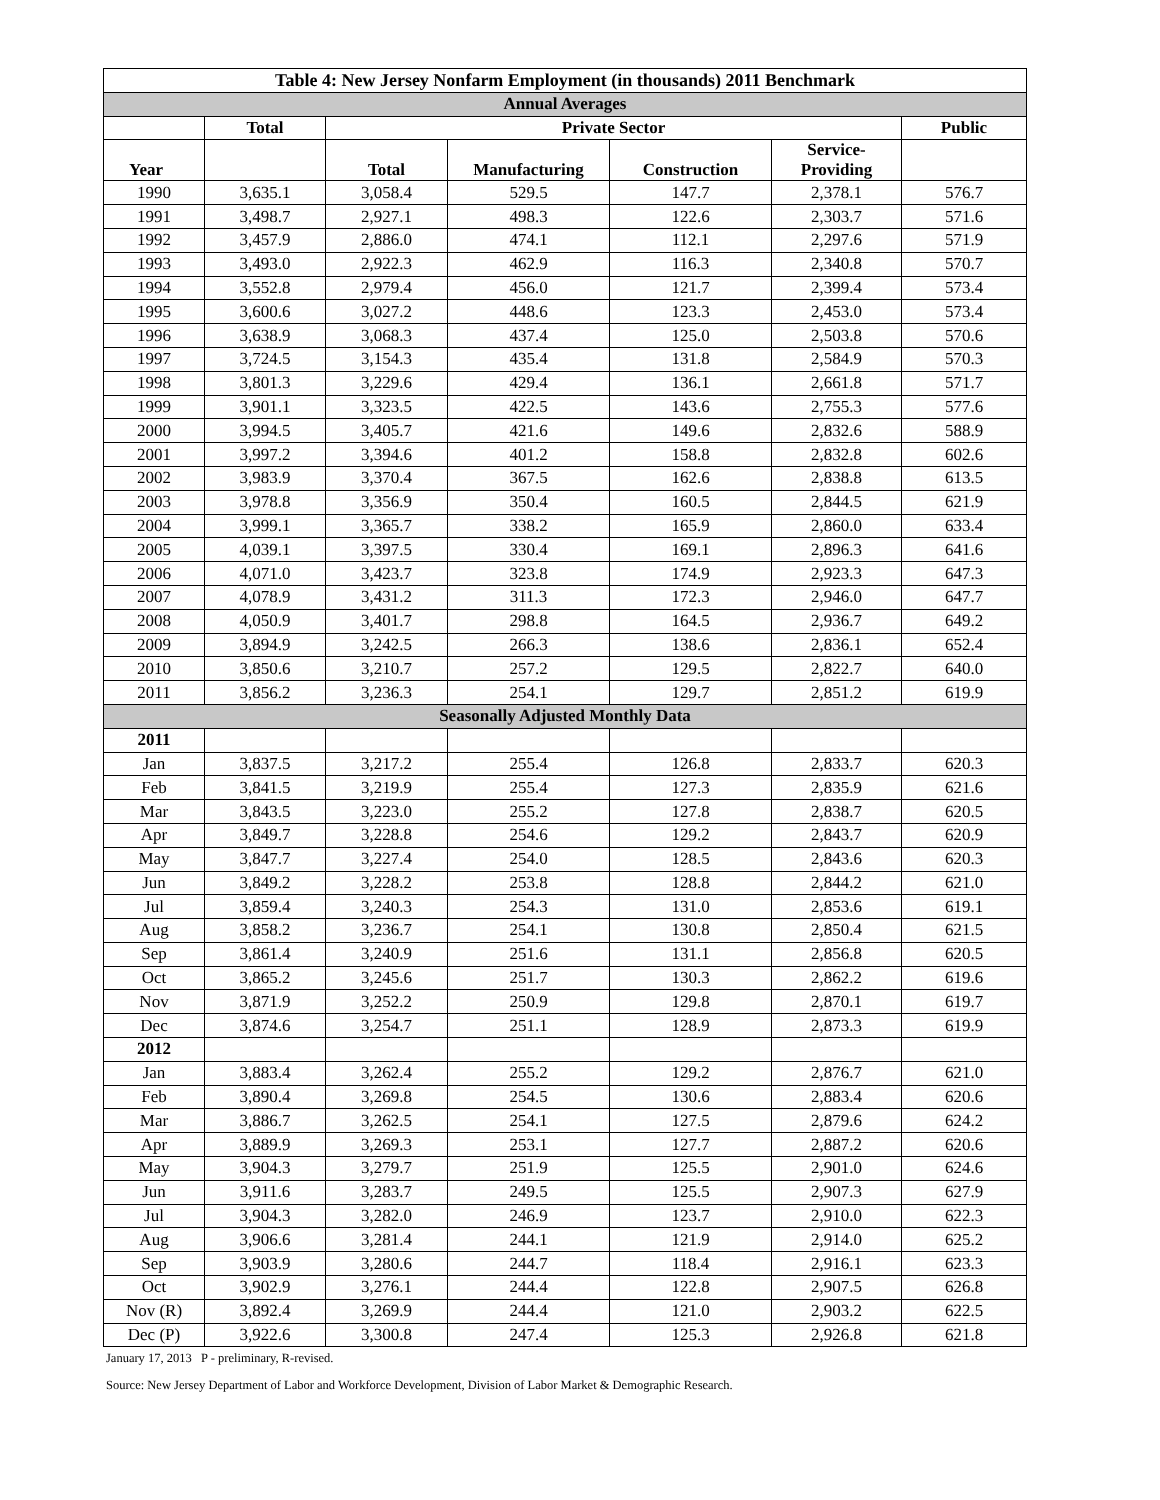| Table 4: New Jersey Nonfarm Employment (in thousands) 2011 Benchmark | | | | | | |
| --- | --- | --- | --- | --- | --- | --- |
| Annual Averages | | | | | | |
| | Total | Private Sector | | | | Public |
| Year | | Total | Manufacturing | Construction | Service- Providing | |
| 1990 | 3,635.1 | 3,058.4 | 529.5 | 147.7 | 2,378.1 | 576.7 |
| 1991 | 3,498.7 | 2,927.1 | 498.3 | 122.6 | 2,303.7 | 571.6 |
| 1992 | 3,457.9 | 2,886.0 | 474.1 | 112.1 | 2,297.6 | 571.9 |
| 1993 | 3,493.0 | 2,922.3 | 462.9 | 116.3 | 2,340.8 | 570.7 |
| 1994 | 3,552.8 | 2,979.4 | 456.0 | 121.7 | 2,399.4 | 573.4 |
| 1995 | 3,600.6 | 3,027.2 | 448.6 | 123.3 | 2,453.0 | 573.4 |
| 1996 | 3,638.9 | 3,068.3 | 437.4 | 125.0 | 2,503.8 | 570.6 |
| 1997 | 3,724.5 | 3,154.3 | 435.4 | 131.8 | 2,584.9 | 570.3 |
| 1998 | 3,801.3 | 3,229.6 | 429.4 | 136.1 | 2,661.8 | 571.7 |
| 1999 | 3,901.1 | 3,323.5 | 422.5 | 143.6 | 2,755.3 | 577.6 |
| 2000 | 3,994.5 | 3,405.7 | 421.6 | 149.6 | 2,832.6 | 588.9 |
| 2001 | 3,997.2 | 3,394.6 | 401.2 | 158.8 | 2,832.8 | 602.6 |
| 2002 | 3,983.9 | 3,370.4 | 367.5 | 162.6 | 2,838.8 | 613.5 |
| 2003 | 3,978.8 | 3,356.9 | 350.4 | 160.5 | 2,844.5 | 621.9 |
| 2004 | 3,999.1 | 3,365.7 | 338.2 | 165.9 | 2,860.0 | 633.4 |
| 2005 | 4,039.1 | 3,397.5 | 330.4 | 169.1 | 2,896.3 | 641.6 |
| 2006 | 4,071.0 | 3,423.7 | 323.8 | 174.9 | 2,923.3 | 647.3 |
| 2007 | 4,078.9 | 3,431.2 | 311.3 | 172.3 | 2,946.0 | 647.7 |
| 2008 | 4,050.9 | 3,401.7 | 298.8 | 164.5 | 2,936.7 | 649.2 |
| 2009 | 3,894.9 | 3,242.5 | 266.3 | 138.6 | 2,836.1 | 652.4 |
| 2010 | 3,850.6 | 3,210.7 | 257.2 | 129.5 | 2,822.7 | 640.0 |
| 2011 | 3,856.2 | 3,236.3 | 254.1 | 129.7 | 2,851.2 | 619.9 |
| Seasonally Adjusted Monthly Data | | | | | | |
| 2011 | | | | | | |
| Jan | 3,837.5 | 3,217.2 | 255.4 | 126.8 | 2,833.7 | 620.3 |
| Feb | 3,841.5 | 3,219.9 | 255.4 | 127.3 | 2,835.9 | 621.6 |
| Mar | 3,843.5 | 3,223.0 | 255.2 | 127.8 | 2,838.7 | 620.5 |
| Apr | 3,849.7 | 3,228.8 | 254.6 | 129.2 | 2,843.7 | 620.9 |
| May | 3,847.7 | 3,227.4 | 254.0 | 128.5 | 2,843.6 | 620.3 |
| Jun | 3,849.2 | 3,228.2 | 253.8 | 128.8 | 2,844.2 | 621.0 |
| Jul | 3,859.4 | 3,240.3 | 254.3 | 131.0 | 2,853.6 | 619.1 |
| Aug | 3,858.2 | 3,236.7 | 254.1 | 130.8 | 2,850.4 | 621.5 |
| Sep | 3,861.4 | 3,240.9 | 251.6 | 131.1 | 2,856.8 | 620.5 |
| Oct | 3,865.2 | 3,245.6 | 251.7 | 130.3 | 2,862.2 | 619.6 |
| Nov | 3,871.9 | 3,252.2 | 250.9 | 129.8 | 2,870.1 | 619.7 |
| Dec | 3,874.6 | 3,254.7 | 251.1 | 128.9 | 2,873.3 | 619.9 |
| 2012 | | | | | | |
| Jan | 3,883.4 | 3,262.4 | 255.2 | 129.2 | 2,876.7 | 621.0 |
| Feb | 3,890.4 | 3,269.8 | 254.5 | 130.6 | 2,883.4 | 620.6 |
| Mar | 3,886.7 | 3,262.5 | 254.1 | 127.5 | 2,879.6 | 624.2 |
| Apr | 3,889.9 | 3,269.3 | 253.1 | 127.7 | 2,887.2 | 620.6 |
| May | 3,904.3 | 3,279.7 | 251.9 | 125.5 | 2,901.0 | 624.6 |
| Jun | 3,911.6 | 3,283.7 | 249.5 | 125.5 | 2,907.3 | 627.9 |
| Jul | 3,904.3 | 3,282.0 | 246.9 | 123.7 | 2,910.0 | 622.3 |
| Aug | 3,906.6 | 3,281.4 | 244.1 | 121.9 | 2,914.0 | 625.2 |
| Sep | 3,903.9 | 3,280.6 | 244.7 | 118.4 | 2,916.1 | 623.3 |
| Oct | 3,902.9 | 3,276.1 | 244.4 | 122.8 | 2,907.5 | 626.8 |
| Nov (R) | 3,892.4 | 3,269.9 | 244.4 | 121.0 | 2,903.2 | 622.5 |
| Dec (P) | 3,922.6 | 3,300.8 | 247.4 | 125.3 | 2,926.8 | 621.8 |
January 17, 2013 P - preliminary, R-revised.
Source: New Jersey Department of Labor and Workforce Development, Division of Labor Market & Demographic Research.